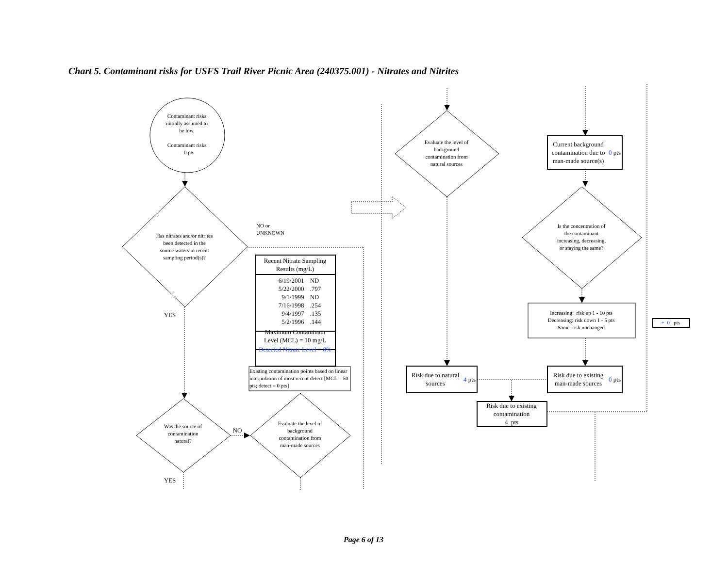Chart 5. Contaminant risks for USFS Trail River Picnic Area (240375.001) - Nitrates and Nitrites
Contaminant risks
initially assumed to
be low.
Contaminant risks
= 0 pts
Has nitrates and/or nitrites
been detected in the
source waters in recent
sampling period(s)?
NO or
UNKNOWN
YES
| Recent Nitrate Sampling Results (mg/L) | |
| --- | --- |
| 6/19/2001 | ND |
| 5/22/2000 | .797 |
| 9/1/1999 | ND |
| 7/16/1998 | .254 |
| 9/4/1997 | .135 |
| 5/2/1996 | .144 |
| Maximum Contaminant Level (MCL) = 10 mg/L | |
| Detected Nitrate Level = 8% | |
Existing contamination points based on linear interpolation of most recent detect [MCL = 50 pts; detect = 0 pts]
Was the source of
contamination
natural?
NO
Evaluate the level of
background
contamination from
man-made sources
YES
Evaluate the level of
background
contamination from
natural sources
Current background contamination due to man-made source(s)
0 pts
Is the concentration of
the contaminant
increasing, decreasing,
or staying the same?
Increasing: risk up 1 - 10 pts
Decreasing: risk down 1 - 5 pts
Same: risk unchanged
+ 0 pts
Risk due to natural sources
4 pts
Risk due to existing man-made sources
0 pts
Risk due to existing contamination
4 pts
Page 6 of 13